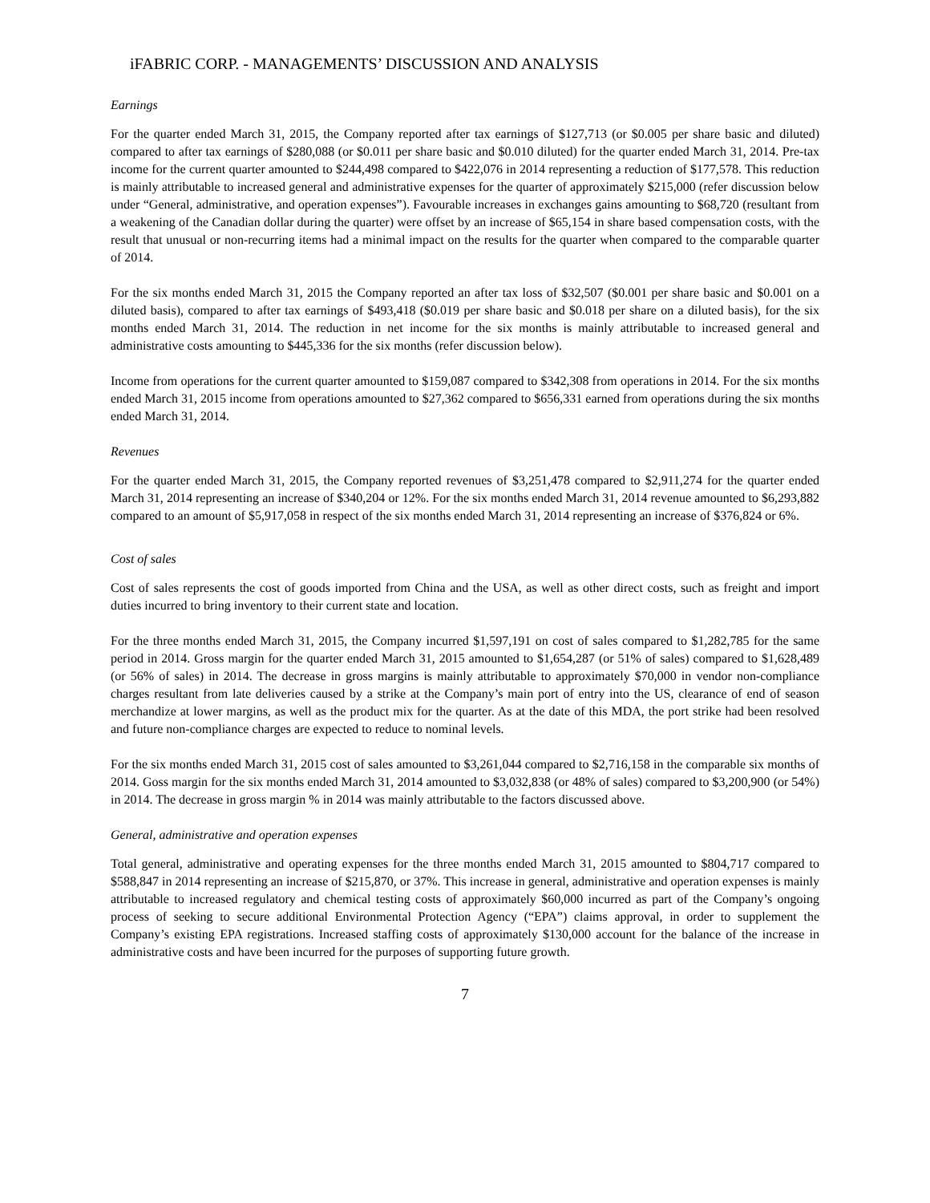iFABRIC CORP. - MANAGEMENTS’ DISCUSSION AND ANALYSIS
Earnings
For the quarter ended March 31, 2015, the Company reported after tax earnings of $127,713 (or $0.005 per share basic and diluted) compared to after tax earnings of $280,088 (or $0.011 per share basic and $0.010 diluted) for the quarter ended March 31, 2014. Pre-tax income for the current quarter amounted to $244,498 compared to $422,076 in 2014 representing a reduction of $177,578. This reduction is mainly attributable to increased general and administrative expenses for the quarter of approximately $215,000 (refer discussion below under “General, administrative, and operation expenses”). Favourable increases in exchanges gains amounting to $68,720 (resultant from a weakening of the Canadian dollar during the quarter) were offset by an increase of $65,154 in share based compensation costs, with the result that unusual or non-recurring items had a minimal impact on the results for the quarter when compared to the comparable quarter of 2014.
For the six months ended March 31, 2015 the Company reported an after tax loss of $32,507 ($0.001 per share basic and $0.001 on a diluted basis), compared to after tax earnings of $493,418 ($0.019 per share basic and $0.018 per share on a diluted basis), for the six months ended March 31, 2014. The reduction in net income for the six months is mainly attributable to increased general and administrative costs amounting to $445,336 for the six months (refer discussion below).
Income from operations for the current quarter amounted to $159,087 compared to $342,308 from operations in 2014. For the six months ended March 31, 2015 income from operations amounted to $27,362 compared to $656,331 earned from operations during the six months ended March 31, 2014.
Revenues
For the quarter ended March 31, 2015, the Company reported revenues of $3,251,478 compared to $2,911,274 for the quarter ended March 31, 2014 representing an increase of $340,204 or 12%. For the six months ended March 31, 2014 revenue amounted to $6,293,882 compared to an amount of $5,917,058 in respect of the six months ended March 31, 2014 representing an increase of $376,824 or 6%.
Cost of sales
Cost of sales represents the cost of goods imported from China and the USA, as well as other direct costs, such as freight and import duties incurred to bring inventory to their current state and location.
For the three months ended March 31, 2015, the Company incurred $1,597,191 on cost of sales compared to $1,282,785 for the same period in 2014. Gross margin for the quarter ended March 31, 2015 amounted to $1,654,287 (or 51% of sales) compared to $1,628,489 (or 56% of sales) in 2014. The decrease in gross margins is mainly attributable to approximately $70,000 in vendor non-compliance charges resultant from late deliveries caused by a strike at the Company’s main port of entry into the US, clearance of end of season merchandize at lower margins, as well as the product mix for the quarter. As at the date of this MDA, the port strike had been resolved and future non-compliance charges are expected to reduce to nominal levels.
For the six months ended March 31, 2015 cost of sales amounted to $3,261,044 compared to $2,716,158 in the comparable six months of 2014. Goss margin for the six months ended March 31, 2014 amounted to $3,032,838 (or 48% of sales) compared to $3,200,900 (or 54%) in 2014. The decrease in gross margin % in 2014 was mainly attributable to the factors discussed above.
General, administrative and operation expenses
Total general, administrative and operating expenses for the three months ended March 31, 2015 amounted to $804,717 compared to $588,847 in 2014 representing an increase of $215,870, or 37%. This increase in general, administrative and operation expenses is mainly attributable to increased regulatory and chemical testing costs of approximately $60,000 incurred as part of the Company’s ongoing process of seeking to secure additional Environmental Protection Agency (“EPA”) claims approval, in order to supplement the Company’s existing EPA registrations. Increased staffing costs of approximately $130,000 account for the balance of the increase in administrative costs and have been incurred for the purposes of supporting future growth.
7